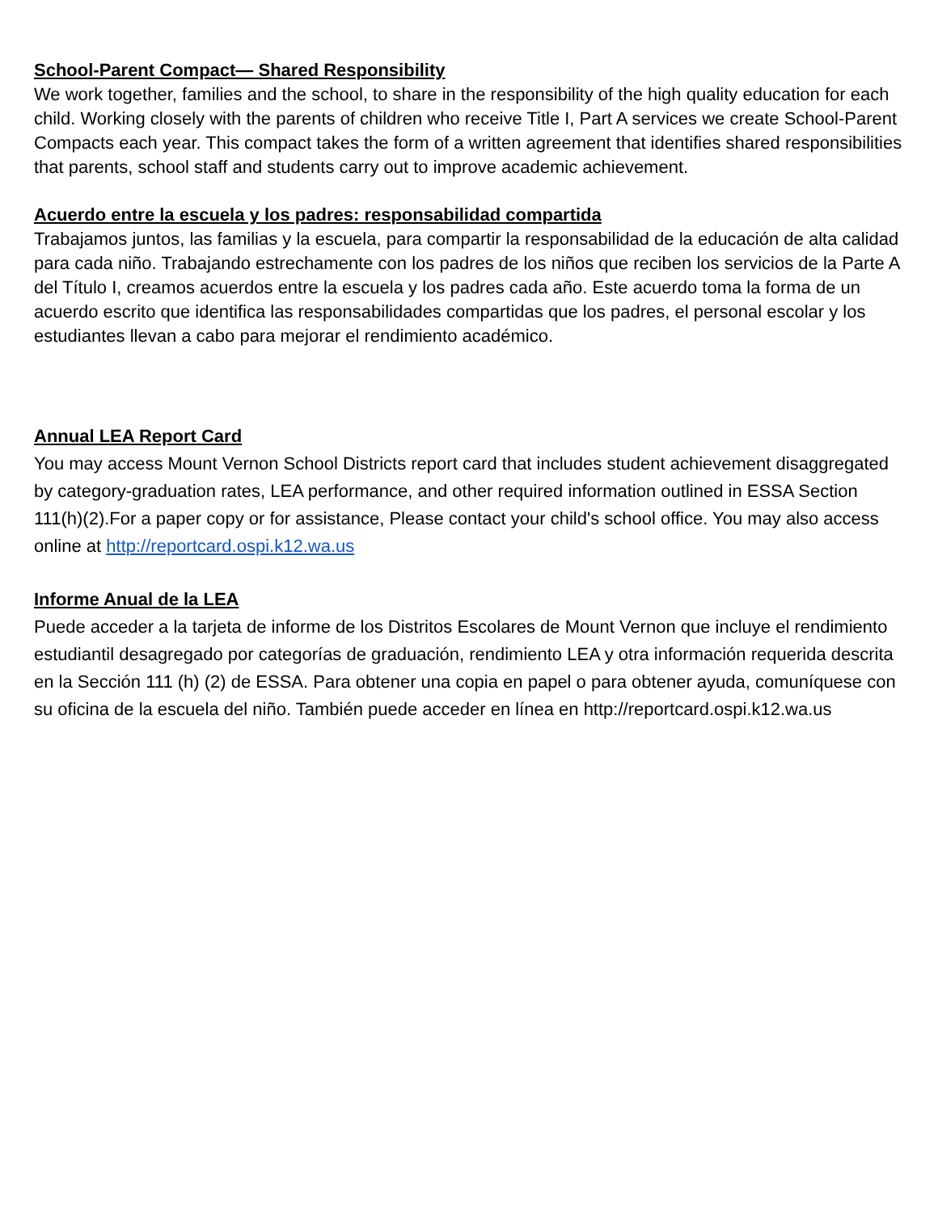School-Parent Compact— Shared Responsibility
We work together, families and the school, to share in the responsibility of the high quality education for each child. Working closely with the parents of children who receive Title I, Part A services we create School-Parent Compacts each year. This compact takes the form of a written agreement that identifies shared responsibilities that parents, school staff and students carry out to improve academic achievement.
Acuerdo entre la escuela y los padres: responsabilidad compartida
Trabajamos juntos, las familias y la escuela, para compartir la responsabilidad de la educación de alta calidad para cada niño. Trabajando estrechamente con los padres de los niños que reciben los servicios de la Parte A del Título I, creamos acuerdos entre la escuela y los padres cada año. Este acuerdo toma la forma de un acuerdo escrito que identifica las responsabilidades compartidas que los padres, el personal escolar y los estudiantes llevan a cabo para mejorar el rendimiento académico.
Annual LEA Report Card
You may access Mount Vernon School Districts report card that includes student achievement disaggregated by category-graduation rates, LEA performance, and other required information outlined in ESSA Section 111(h)(2).For a paper copy or for assistance, Please contact your child's school office. You may also access online at http://reportcard.ospi.k12.wa.us
Informe Anual de la LEA
Puede acceder a la tarjeta de informe de los Distritos Escolares de Mount Vernon que incluye el rendimiento estudiantil desagregado por categorías de graduación, rendimiento LEA y otra información requerida descrita en la Sección 111 (h) (2) de ESSA. Para obtener una copia en papel o para obtener ayuda, comuníquese con su oficina de la escuela del niño. También puede acceder en línea en http://reportcard.ospi.k12.wa.us